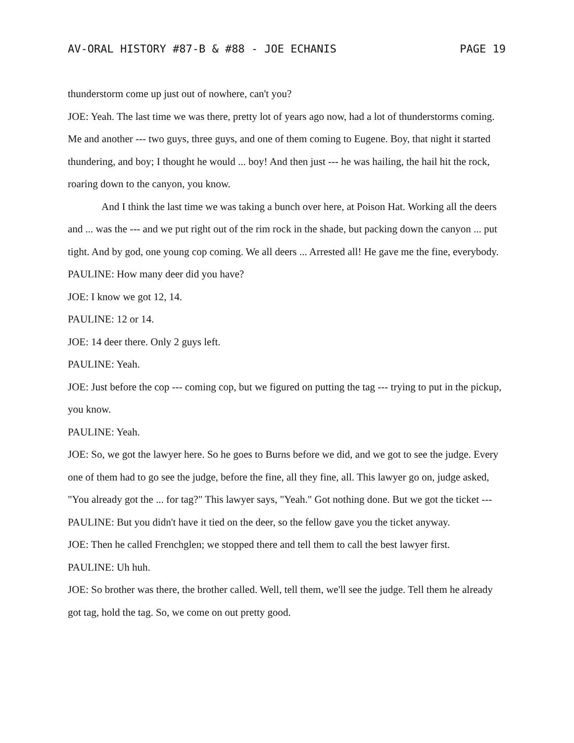AV-ORAL HISTORY #87-B & #88 - JOE ECHANIS PAGE 19
thunderstorm come up just out of nowhere, can't you?
JOE: Yeah. The last time we was there, pretty lot of years ago now, had a lot of thunderstorms coming. Me and another --- two guys, three guys, and one of them coming to Eugene. Boy, that night it started thundering, and boy; I thought he would ... boy! And then just --- he was hailing, the hail hit the rock, roaring down to the canyon, you know.
And I think the last time we was taking a bunch over here, at Poison Hat. Working all the deers and ... was the --- and we put right out of the rim rock in the shade, but packing down the canyon ... put tight. And by god, one young cop coming. We all deers ... Arrested all! He gave me the fine, everybody.
PAULINE: How many deer did you have?
JOE: I know we got 12, 14.
PAULINE: 12 or 14.
JOE: 14 deer there. Only 2 guys left.
PAULINE: Yeah.
JOE: Just before the cop --- coming cop, but we figured on putting the tag --- trying to put in the pickup, you know.
PAULINE: Yeah.
JOE: So, we got the lawyer here. So he goes to Burns before we did, and we got to see the judge. Every one of them had to go see the judge, before the fine, all they fine, all. This lawyer go on, judge asked, "You already got the ... for tag?" This lawyer says, "Yeah." Got nothing done. But we got the ticket ---
PAULINE: But you didn't have it tied on the deer, so the fellow gave you the ticket anyway.
JOE: Then he called Frenchglen; we stopped there and tell them to call the best lawyer first.
PAULINE: Uh huh.
JOE: So brother was there, the brother called. Well, tell them, we'll see the judge. Tell them he already got tag, hold the tag. So, we come on out pretty good.